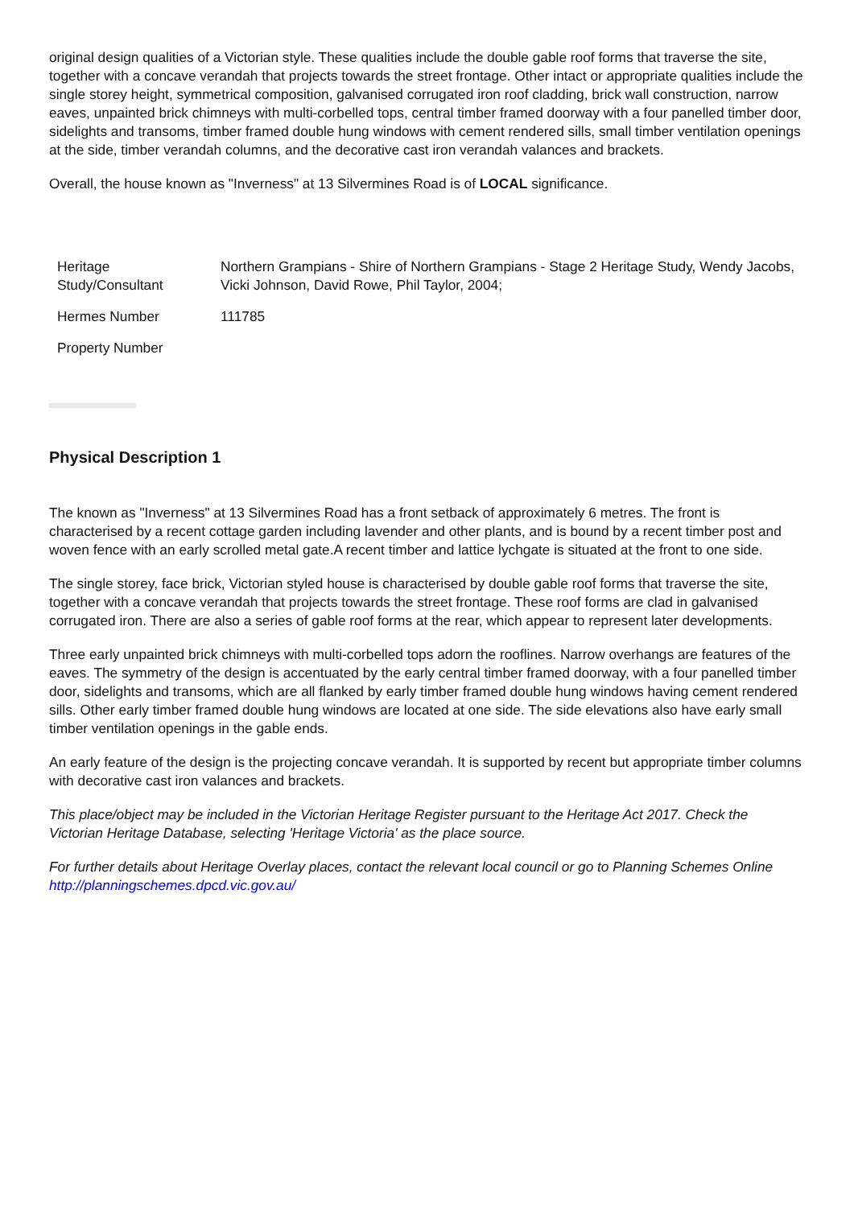original design qualities of a Victorian style. These qualities include the double gable roof forms that traverse the site, together with a concave verandah that projects towards the street frontage. Other intact or appropriate qualities include the single storey height, symmetrical composition, galvanised corrugated iron roof cladding, brick wall construction, narrow eaves, unpainted brick chimneys with multi-corbelled tops, central timber framed doorway with a four panelled timber door, sidelights and transoms, timber framed double hung windows with cement rendered sills, small timber ventilation openings at the side, timber verandah columns, and the decorative cast iron verandah valances and brackets.
Overall, the house known as "Inverness" at 13 Silvermines Road is of LOCAL significance.
| Heritage Study/Consultant | Northern Grampians - Shire of Northern Grampians - Stage 2 Heritage Study, Wendy Jacobs, Vicki Johnson, David Rowe, Phil Taylor, 2004; |
| Hermes Number | 111785 |
| Property Number | |
Physical Description 1
The known as "Inverness" at 13 Silvermines Road has a front setback of approximately 6 metres. The front is characterised by a recent cottage garden including lavender and other plants, and is bound by a recent timber post and woven fence with an early scrolled metal gate.A recent timber and lattice lychgate is situated at the front to one side.
The single storey, face brick, Victorian styled house is characterised by double gable roof forms that traverse the site, together with a concave verandah that projects towards the street frontage. These roof forms are clad in galvanised corrugated iron. There are also a series of gable roof forms at the rear, which appear to represent later developments.
Three early unpainted brick chimneys with multi-corbelled tops adorn the rooflines. Narrow overhangs are features of the eaves. The symmetry of the design is accentuated by the early central timber framed doorway, with a four panelled timber door, sidelights and transoms, which are all flanked by early timber framed double hung windows having cement rendered sills. Other early timber framed double hung windows are located at one side. The side elevations also have early small timber ventilation openings in the gable ends.
An early feature of the design is the projecting concave verandah. It is supported by recent but appropriate timber columns with decorative cast iron valances and brackets.
This place/object may be included in the Victorian Heritage Register pursuant to the Heritage Act 2017. Check the Victorian Heritage Database, selecting 'Heritage Victoria' as the place source.
For further details about Heritage Overlay places, contact the relevant local council or go to Planning Schemes Online http://planningschemes.dpcd.vic.gov.au/